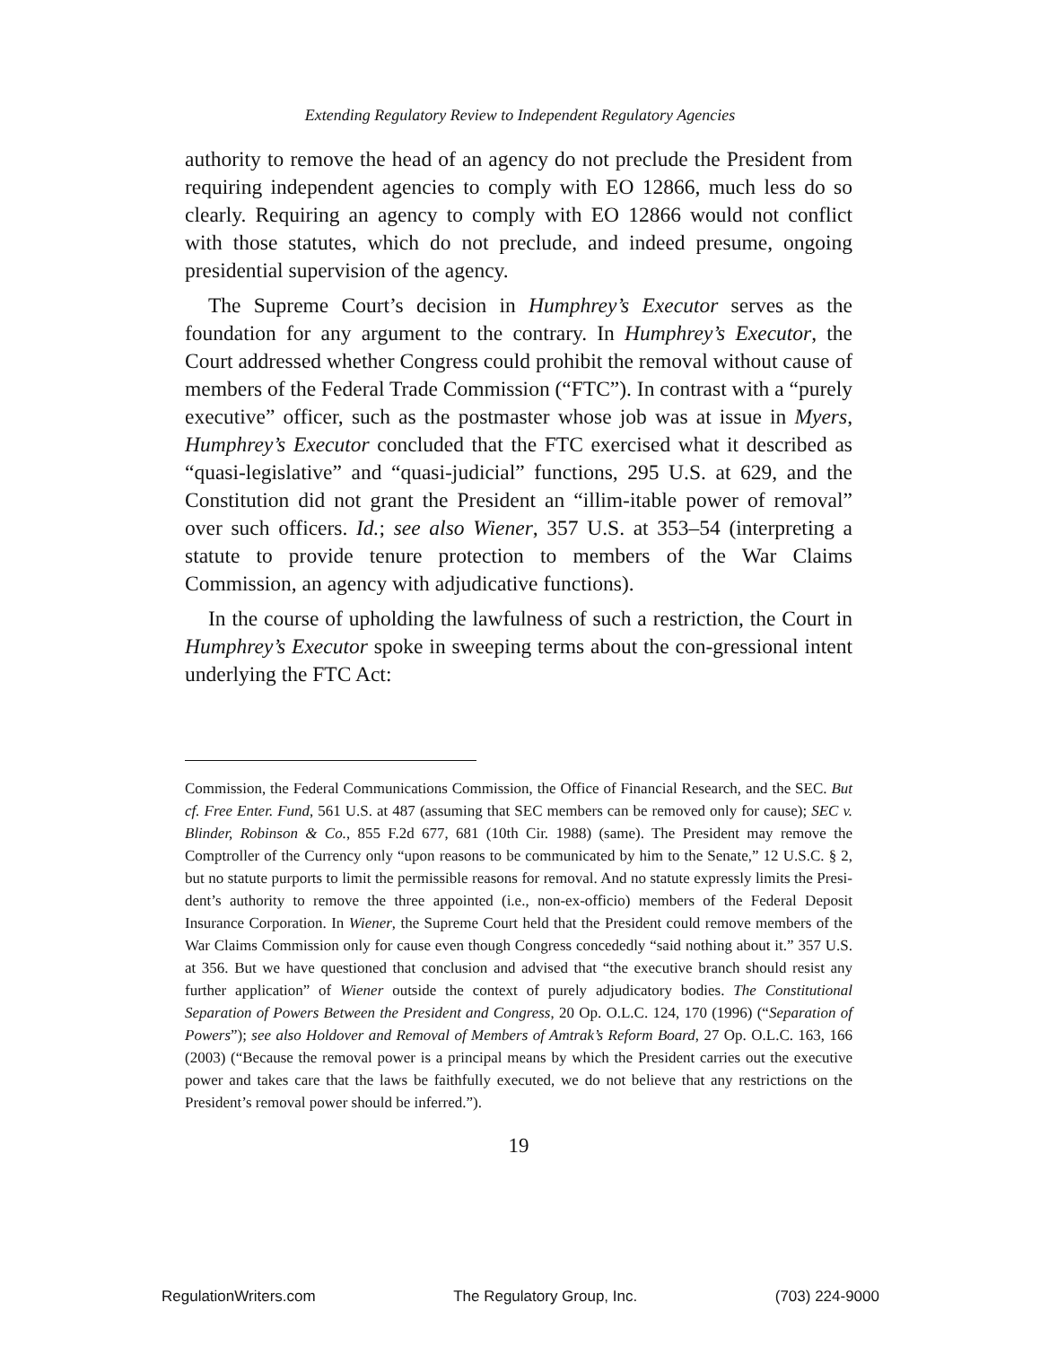Extending Regulatory Review to Independent Regulatory Agencies
authority to remove the head of an agency do not preclude the President from requiring independent agencies to comply with EO 12866, much less do so clearly. Requiring an agency to comply with EO 12866 would not conflict with those statutes, which do not preclude, and indeed presume, ongoing presidential supervision of the agency.
The Supreme Court’s decision in Humphrey’s Executor serves as the foundation for any argument to the contrary. In Humphrey’s Executor, the Court addressed whether Congress could prohibit the removal without cause of members of the Federal Trade Commission (“FTC”). In contrast with a “purely executive” officer, such as the postmaster whose job was at issue in Myers, Humphrey’s Executor concluded that the FTC exercised what it described as “quasi-legislative” and “quasi-judicial” functions, 295 U.S. at 629, and the Constitution did not grant the President an “illim-itable power of removal” over such officers. Id.; see also Wiener, 357 U.S. at 353–54 (interpreting a statute to provide tenure protection to members of the War Claims Commission, an agency with adjudicative functions).
In the course of upholding the lawfulness of such a restriction, the Court in Humphrey’s Executor spoke in sweeping terms about the con-gressional intent underlying the FTC Act:
Commission, the Federal Communications Commission, the Office of Financial Research, and the SEC. But cf. Free Enter. Fund, 561 U.S. at 487 (assuming that SEC members can be removed only for cause); SEC v. Blinder, Robinson & Co., 855 F.2d 677, 681 (10th Cir. 1988) (same). The President may remove the Comptroller of the Currency only “upon reasons to be communicated by him to the Senate,” 12 U.S.C. § 2, but no statute purports to limit the permissible reasons for removal. And no statute expressly limits the Presi-dent’s authority to remove the three appointed (i.e., non-ex-officio) members of the Federal Deposit Insurance Corporation. In Wiener, the Supreme Court held that the President could remove members of the War Claims Commission only for cause even though Congress concededly “said nothing about it.” 357 U.S. at 356. But we have questioned that conclusion and advised that “the executive branch should resist any further application” of Wiener outside the context of purely adjudicatory bodies. The Constitutional Separation of Powers Between the President and Congress, 20 Op. O.L.C. 124, 170 (1996) (“Separation of Powers”); see also Holdover and Removal of Members of Amtrak’s Reform Board, 27 Op. O.L.C. 163, 166 (2003) (“Because the removal power is a principal means by which the President carries out the executive power and takes care that the laws be faithfully executed, we do not believe that any restrictions on the President’s removal power should be inferred.”).
19
RegulationWriters.com The Regulatory Group, Inc. (703) 224-9000